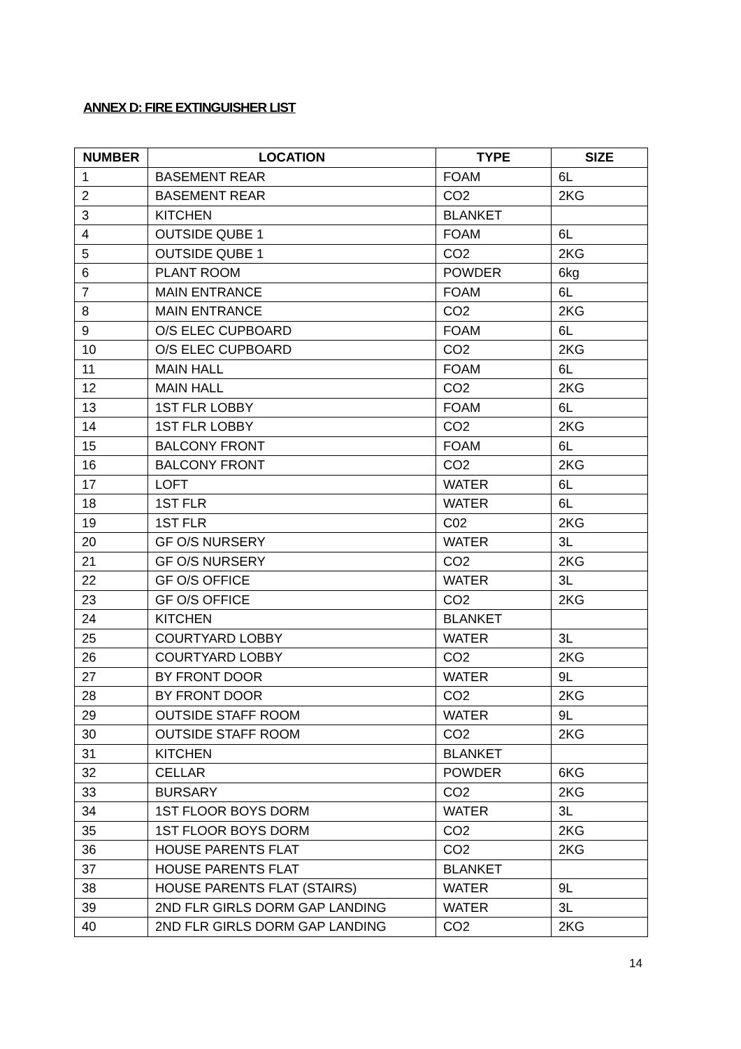ANNEX D: FIRE EXTINGUISHER LIST
| NUMBER | LOCATION | TYPE | SIZE |
| --- | --- | --- | --- |
| 1 | BASEMENT REAR | FOAM | 6L |
| 2 | BASEMENT REAR | CO2 | 2KG |
| 3 | KITCHEN | BLANKET | |
| 4 | OUTSIDE QUBE 1 | FOAM | 6L |
| 5 | OUTSIDE QUBE 1 | CO2 | 2KG |
| 6 | PLANT ROOM | POWDER | 6kg |
| 7 | MAIN ENTRANCE | FOAM | 6L |
| 8 | MAIN ENTRANCE | CO2 | 2KG |
| 9 | O/S ELEC CUPBOARD | FOAM | 6L |
| 10 | O/S ELEC CUPBOARD | CO2 | 2KG |
| 11 | MAIN HALL | FOAM | 6L |
| 12 | MAIN HALL | CO2 | 2KG |
| 13 | 1ST FLR LOBBY | FOAM | 6L |
| 14 | 1ST FLR LOBBY | CO2 | 2KG |
| 15 | BALCONY FRONT | FOAM | 6L |
| 16 | BALCONY FRONT | CO2 | 2KG |
| 17 | LOFT | WATER | 6L |
| 18 | 1ST FLR | WATER | 6L |
| 19 | 1ST FLR | C02 | 2KG |
| 20 | GF O/S NURSERY | WATER | 3L |
| 21 | GF O/S NURSERY | CO2 | 2KG |
| 22 | GF O/S OFFICE | WATER | 3L |
| 23 | GF O/S OFFICE | CO2 | 2KG |
| 24 | KITCHEN | BLANKET | |
| 25 | COURTYARD LOBBY | WATER | 3L |
| 26 | COURTYARD LOBBY | CO2 | 2KG |
| 27 | BY FRONT DOOR | WATER | 9L |
| 28 | BY FRONT DOOR | CO2 | 2KG |
| 29 | OUTSIDE STAFF ROOM | WATER | 9L |
| 30 | OUTSIDE STAFF ROOM | CO2 | 2KG |
| 31 | KITCHEN | BLANKET | |
| 32 | CELLAR | POWDER | 6KG |
| 33 | BURSARY | CO2 | 2KG |
| 34 | 1ST FLOOR BOYS DORM | WATER | 3L |
| 35 | 1ST FLOOR BOYS DORM | CO2 | 2KG |
| 36 | HOUSE PARENTS FLAT | CO2 | 2KG |
| 37 | HOUSE PARENTS FLAT | BLANKET | |
| 38 | HOUSE PARENTS FLAT (STAIRS) | WATER | 9L |
| 39 | 2ND FLR GIRLS DORM GAP LANDING | WATER | 3L |
| 40 | 2ND FLR GIRLS DORM GAP LANDING | CO2 | 2KG |
14